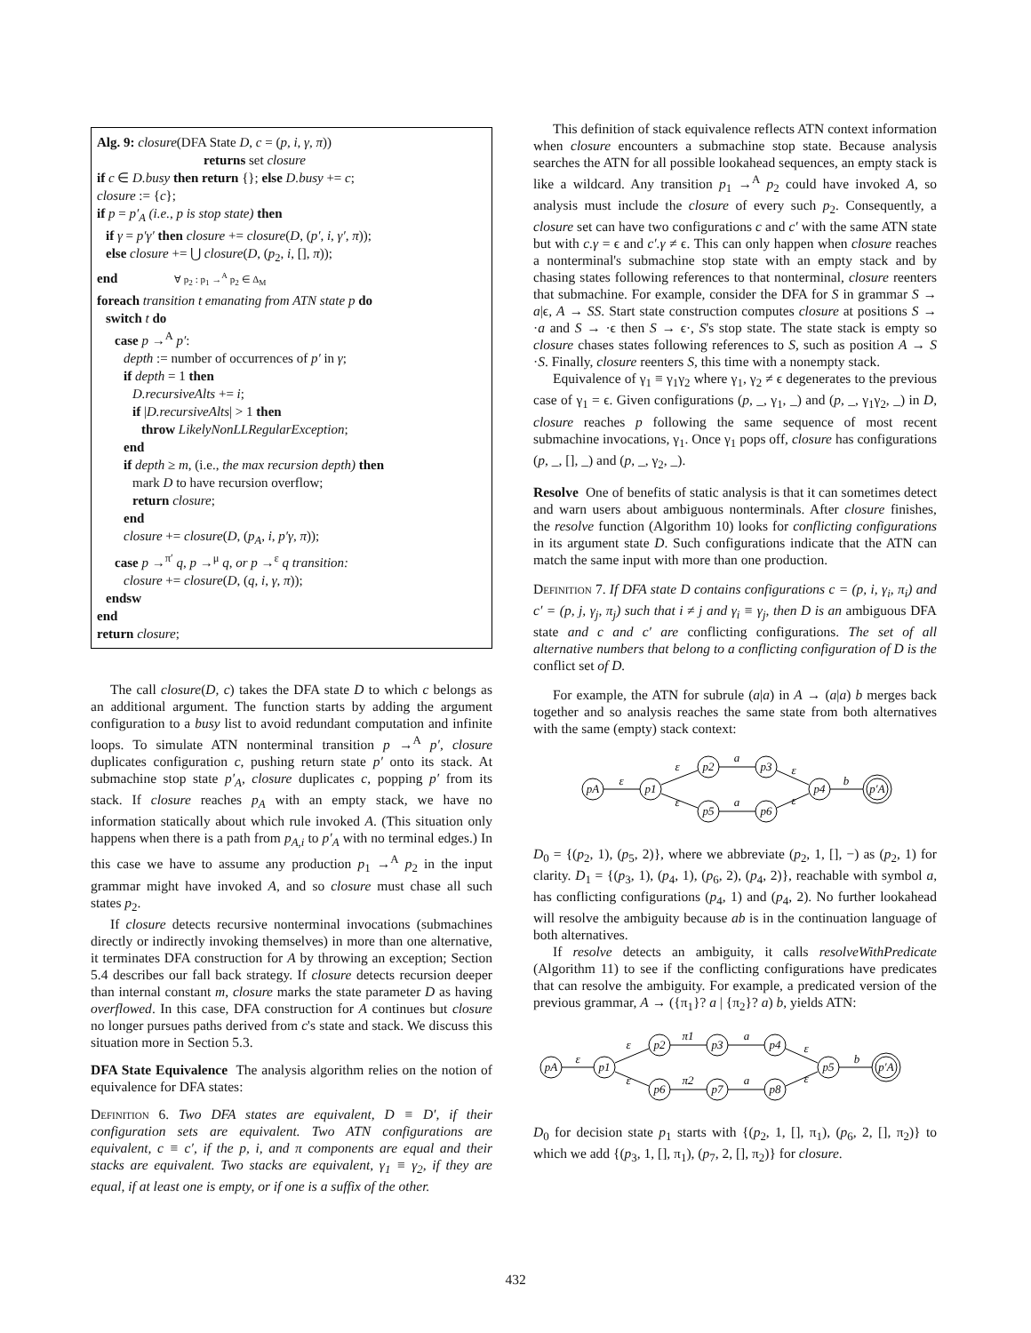Alg. 9: closure(DFA State D, c = (p, i, γ, π))
returns set closure
if c ∈ D.busy then return {}; else D.busy += c;
closure := {c};
if p = p′<sub>A</sub> (i.e., p is stop state) then
if γ = p′γ′ then closure += closure(D, (p′, i, γ′, π));
else closure += ⋃ closure(D, (p<sub>2</sub>, i, [], π));
end ∀ p<sub>2</sub> : p<sub>1</sub> →<sup>A</sup> p<sub>2</sub> ∈ Δ<sub>M</sub>
foreach transition t emanating from ATN state p do
switch t do
case p →<sup>A</sup> p′:
depth := number of occurrences of p′ in γ;
if depth = 1 then
D.recursiveAlts += i;
if |D.recursiveAlts| > 1 then
throw LikelyNonLLRegularException;
end
if depth ≥ m, (i.e., the max recursion depth) then
mark D to have recursion overflow;
return closure;
end
closure += closure(D, (p<sub>A</sub>, i, p′γ, π));
case p →<sup>π′</sup> q, p →<sup>μ</sup> q, or p →<sup>ε</sup> q transition:
closure += closure(D, (q, i, γ, π));
endsw
end
return closure;
The call closure(D, c) takes the DFA state D to which c belongs as an additional argument. The function starts by adding the argument configuration to a busy list to avoid redundant computation and infinite loops. To simulate ATN nonterminal transition p →<sup>A</sup> p′, closure duplicates configuration c, pushing return state p′ onto its stack. At submachine stop state p′<sub>A</sub>, closure duplicates c, popping p′ from its stack. If closure reaches p<sub>A</sub> with an empty stack, we have no information statically about which rule invoked A. (This situation only happens when there is a path from p<sub>A,i</sub> to p′<sub>A</sub> with no terminal edges.) In this case we have to assume any production p<sub>1</sub> →<sup>A</sup> p<sub>2</sub> in the input grammar might have invoked A, and so closure must chase all such states p<sub>2</sub>.
If closure detects recursive nonterminal invocations (submachines directly or indirectly invoking themselves) in more than one alternative, it terminates DFA construction for A by throwing an exception; Section 5.4 describes our fall back strategy. If closure detects recursion deeper than internal constant m, closure marks the state parameter D as having overflowed. In this case, DFA construction for A continues but closure no longer pursues paths derived from c's state and stack. We discuss this situation more in Section 5.3.
DFA State Equivalence The analysis algorithm relies on the notion of equivalence for DFA states:
Definition 6. Two DFA states are equivalent, D ≡ D′, if their configuration sets are equivalent. Two ATN configurations are equivalent, c ≡ c′, if the p, i, and π components are equal and their stacks are equivalent. Two stacks are equivalent, γ<sub>1</sub> ≡ γ<sub>2</sub>, if they are equal, if at least one is empty, or if one is a suffix of the other.
This definition of stack equivalence reflects ATN context information when closure encounters a submachine stop state. Because analysis searches the ATN for all possible lookahead sequences, an empty stack is like a wildcard. Any transition p<sub>1</sub> →<sup>A</sup> p<sub>2</sub> could have invoked A, so analysis must include the closure of every such p<sub>2</sub>. Consequently, a closure set can have two configurations c and c′ with the same ATN state but with c.γ = ϵ and c′.γ ≠ ϵ. This can only happen when closure reaches a nonterminal's submachine stop state with an empty stack and by chasing states following references to that nonterminal, closure reenters that submachine. For example, consider the DFA for S in grammar S → a|ϵ, A → SS. Start state construction computes closure at positions S → ·a and S → ·ϵ then S → ϵ·, S's stop state. The state stack is empty so closure chases states following references to S, such as position A → S ·S. Finally, closure reenters S, this time with a nonempty stack.
Equivalence of γ<sub>1</sub> ≡ γ<sub>1</sub>γ<sub>2</sub> where γ<sub>1</sub>, γ<sub>2</sub> ≠ ϵ degenerates to the previous case of γ<sub>1</sub> = ϵ. Given configurations (p, _, γ<sub>1</sub>, _) and (p, _, γ<sub>1</sub>γ<sub>2</sub>, _) in D, closure reaches p following the same sequence of most recent submachine invocations, γ<sub>1</sub>. Once γ<sub>1</sub> pops off, closure has configurations (p, _, [], _) and (p, _, γ<sub>2</sub>, _).
Resolve One of benefits of static analysis is that it can sometimes detect and warn users about ambiguous nonterminals. After closure finishes, the resolve function (Algorithm 10) looks for conflicting configurations in its argument state D. Such configurations indicate that the ATN can match the same input with more than one production.
Definition 7. If DFA state D contains configurations c = (p, i, γ<sub>i</sub>, π<sub>i</sub>) and c′ = (p, j, γ<sub>j</sub>, π<sub>j</sub>) such that i ≠ j and γ<sub>i</sub> ≡ γ<sub>j</sub>, then D is an ambiguous DFA state and c and c′ are conflicting configurations. The set of all alternative numbers that belong to a conflicting configuration of D is the conflict set of D.
For example, the ATN for subrule (a|a) in A → (a|a) b merges back together and so analysis reaches the same state from both alternatives with the same (empty) stack context:
pA
p1
p2
p5
p3
p6
p4
p′A
ε
ε
ε
a
a
ε
ε
b
D<sub>0</sub> = {(p<sub>2</sub>, 1), (p<sub>5</sub>, 2)}, where we abbreviate (p<sub>2</sub>, 1, [], −) as (p<sub>2</sub>, 1) for clarity. D<sub>1</sub> = {(p<sub>3</sub>, 1), (p<sub>4</sub>, 1), (p<sub>6</sub>, 2), (p<sub>4</sub>, 2)}, reachable with symbol a, has conflicting configurations (p<sub>4</sub>, 1) and (p<sub>4</sub>, 2). No further lookahead will resolve the ambiguity because ab is in the continuation language of both alternatives.
If resolve detects an ambiguity, it calls resolveWithPredicate (Algorithm 11) to see if the conflicting configurations have predicates that can resolve the ambiguity. For example, a predicated version of the previous grammar, A → ({π<sub>1</sub>}? a | {π<sub>2</sub>}? a) b, yields ATN:
pA
p1
p2
p6
p3
p7
p4
p8
p5
p′A
ε
ε
ε
π1
π2
a
a
ε
ε
b
D<sub>0</sub> for decision state p<sub>1</sub> starts with {(p<sub>2</sub>, 1, [], π<sub>1</sub>), (p<sub>6</sub>, 2, [], π<sub>2</sub>)} to which we add {(p<sub>3</sub>, 1, [], π<sub>1</sub>), (p<sub>7</sub>, 2, [], π<sub>2</sub>)} for closure.
432